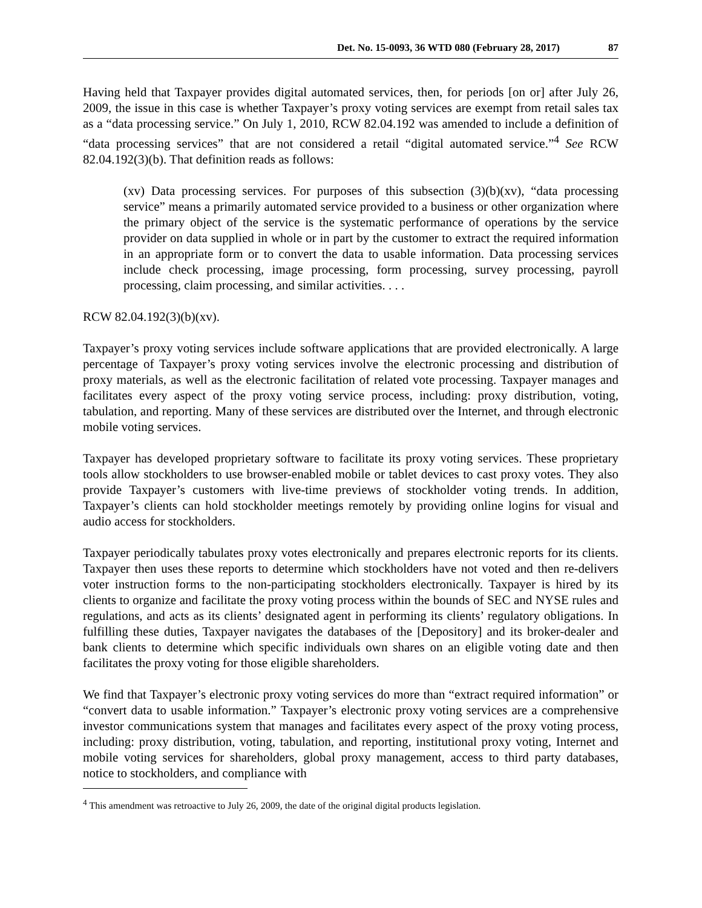Det. No. 15-0093, 36 WTD 080 (February 28, 2017) 87
Having held that Taxpayer provides digital automated services, then, for periods [on or] after July 26, 2009, the issue in this case is whether Taxpayer’s proxy voting services are exempt from retail sales tax as a “data processing service.” On July 1, 2010, RCW 82.04.192 was amended to include a definition of “data processing services” that are not considered a retail “digital automated service.”<sup>4</sup> See RCW 82.04.192(3)(b). That definition reads as follows:
(xv) Data processing services. For purposes of this subsection (3)(b)(xv), “data processing service” means a primarily automated service provided to a business or other organization where the primary object of the service is the systematic performance of operations by the service provider on data supplied in whole or in part by the customer to extract the required information in an appropriate form or to convert the data to usable information. Data processing services include check processing, image processing, form processing, survey processing, payroll processing, claim processing, and similar activities. . . .
RCW 82.04.192(3)(b)(xv).
Taxpayer’s proxy voting services include software applications that are provided electronically. A large percentage of Taxpayer’s proxy voting services involve the electronic processing and distribution of proxy materials, as well as the electronic facilitation of related vote processing. Taxpayer manages and facilitates every aspect of the proxy voting service process, including: proxy distribution, voting, tabulation, and reporting. Many of these services are distributed over the Internet, and through electronic mobile voting services.
Taxpayer has developed proprietary software to facilitate its proxy voting services. These proprietary tools allow stockholders to use browser-enabled mobile or tablet devices to cast proxy votes. They also provide Taxpayer’s customers with live-time previews of stockholder voting trends. In addition, Taxpayer’s clients can hold stockholder meetings remotely by providing online logins for visual and audio access for stockholders.
Taxpayer periodically tabulates proxy votes electronically and prepares electronic reports for its clients. Taxpayer then uses these reports to determine which stockholders have not voted and then re-delivers voter instruction forms to the non-participating stockholders electronically. Taxpayer is hired by its clients to organize and facilitate the proxy voting process within the bounds of SEC and NYSE rules and regulations, and acts as its clients’ designated agent in performing its clients’ regulatory obligations. In fulfilling these duties, Taxpayer navigates the databases of the [Depository] and its broker-dealer and bank clients to determine which specific individuals own shares on an eligible voting date and then facilitates the proxy voting for those eligible shareholders.
We find that Taxpayer’s electronic proxy voting services do more than “extract required information” or “convert data to usable information.” Taxpayer’s electronic proxy voting services are a comprehensive investor communications system that manages and facilitates every aspect of the proxy voting process, including: proxy distribution, voting, tabulation, and reporting, institutional proxy voting, Internet and mobile voting services for shareholders, global proxy management, access to third party databases, notice to stockholders, and compliance with
<sup>4</sup> This amendment was retroactive to July 26, 2009, the date of the original digital products legislation.